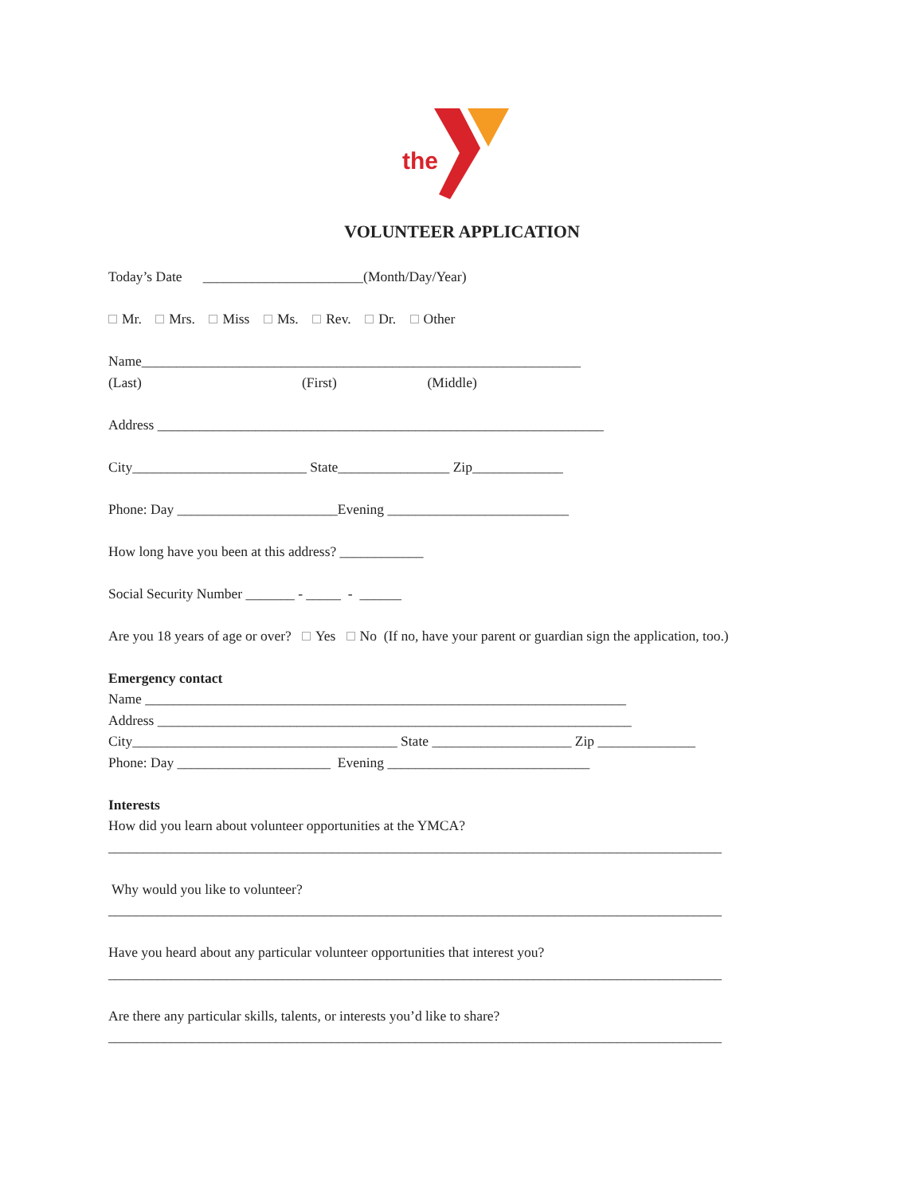the
VOLUNTEER APPLICATION
Today’s Date _______________________(Month/Day/Year)
Mr. Mrs. Miss Ms. Rev. Dr. Other
Name_______________________________________________________________
(Last) (First) (Middle)
Address ________________________________________________________________
City_________________________ State________________ Zip_____________
Phone: Day _______________________Evening __________________________
How long have you been at this address? ____________
Social Security Number _______ - _____ - ______
Are you 18 years of age or over? Yes No (If no, have your parent or guardian sign the application, too.)
Emergency contact
Name _____________________________________________________________________
Address ____________________________________________________________________
City______________________________________ State ____________________ Zip ______________
Phone: Day ______________________ Evening _____________________________
Interests
How did you learn about volunteer opportunities at the YMCA?
________________________________________________________________________________________
Why would you like to volunteer?
________________________________________________________________________________________
Have you heard about any particular volunteer opportunities that interest you?
________________________________________________________________________________________
Are there any particular skills, talents, or interests you’d like to share?
________________________________________________________________________________________